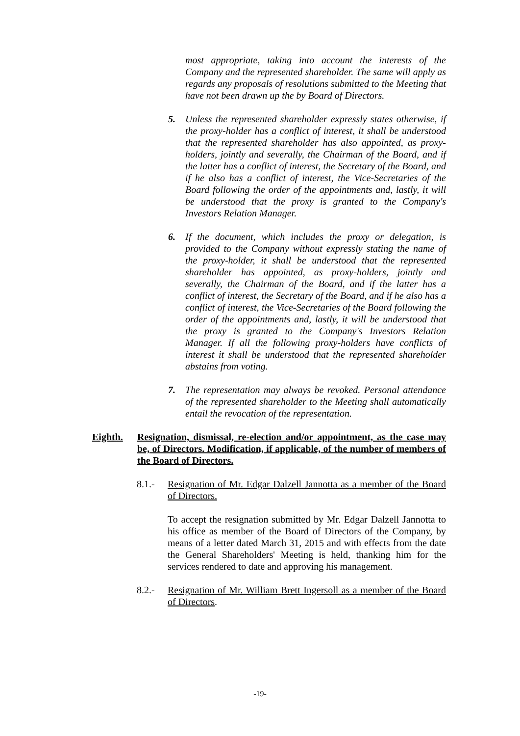most appropriate, taking into account the interests of the Company and the represented shareholder. The same will apply as regards any proposals of resolutions submitted to the Meeting that have not been drawn up the by Board of Directors.
5. Unless the represented shareholder expressly states otherwise, if the proxy-holder has a conflict of interest, it shall be understood that the represented shareholder has also appointed, as proxy-holders, jointly and severally, the Chairman of the Board, and if the latter has a conflict of interest, the Secretary of the Board, and if he also has a conflict of interest, the Vice-Secretaries of the Board following the order of the appointments and, lastly, it will be understood that the proxy is granted to the Company's Investors Relation Manager.
6. If the document, which includes the proxy or delegation, is provided to the Company without expressly stating the name of the proxy-holder, it shall be understood that the represented shareholder has appointed, as proxy-holders, jointly and severally, the Chairman of the Board, and if the latter has a conflict of interest, the Secretary of the Board, and if he also has a conflict of interest, the Vice-Secretaries of the Board following the order of the appointments and, lastly, it will be understood that the proxy is granted to the Company's Investors Relation Manager. If all the following proxy-holders have conflicts of interest it shall be understood that the represented shareholder abstains from voting.
7. The representation may always be revoked. Personal attendance of the represented shareholder to the Meeting shall automatically entail the revocation of the representation.
Eighth. Resignation, dismissal, re-election and/or appointment, as the case may be, of Directors. Modification, if applicable, of the number of members of the Board of Directors.
8.1.- Resignation of Mr. Edgar Dalzell Jannotta as a member of the Board of Directors.
To accept the resignation submitted by Mr. Edgar Dalzell Jannotta to his office as member of the Board of Directors of the Company, by means of a letter dated March 31, 2015 and with effects from the date the General Shareholders' Meeting is held, thanking him for the services rendered to date and approving his management.
8.2.- Resignation of Mr. William Brett Ingersoll as a member of the Board of Directors.
-19-